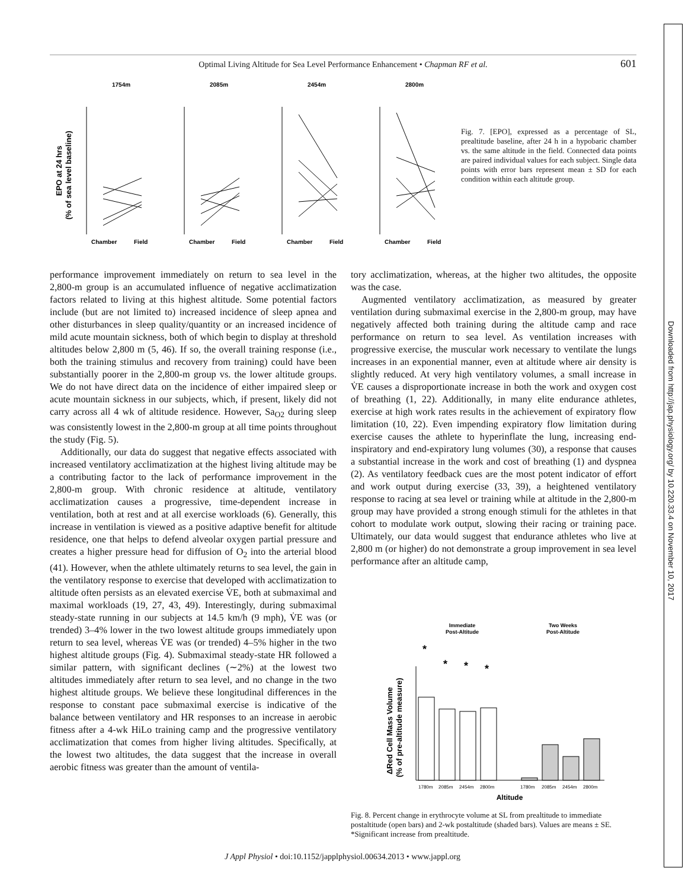Optimal Living Altitude for Sea Level Performance Enhancement • Chapman RF et al.
601
1754m
2085m
2454m
2800m
EPO at 24 hrs
(% of sea level baseline)
Chamber
Field
Chamber
Field
Chamber
Field
Chamber
Field
Fig. 7. [EPO], expressed as a percentage of SL, prealtitude baseline, after 24 h in a hypobaric chamber vs. the same altitude in the field. Connected data points are paired individual values for each subject. Single data points with error bars represent mean ± SD for each condition within each altitude group.
performance improvement immediately on return to sea level in the 2,800-m group is an accumulated influence of negative acclimatization factors related to living at this highest altitude. Some potential factors include (but are not limited to) increased incidence of sleep apnea and other disturbances in sleep quality/quantity or an increased incidence of mild acute mountain sickness, both of which begin to display at threshold altitudes below 2,800 m (5, 46). If so, the overall training response (i.e., both the training stimulus and recovery from training) could have been substantially poorer in the 2,800-m group vs. the lower altitude groups. We do not have direct data on the incidence of either impaired sleep or acute mountain sickness in our subjects, which, if present, likely did not carry across all 4 wk of altitude residence. However, Sa<sub>O2</sub> during sleep was consistently lowest in the 2,800-m group at all time points throughout the study (Fig. 5).
Additionally, our data do suggest that negative effects associated with increased ventilatory acclimatization at the highest living altitude may be a contributing factor to the lack of performance improvement in the 2,800-m group. With chronic residence at altitude, ventilatory acclimatization causes a progressive, time-dependent increase in ventilation, both at rest and at all exercise workloads (6). Generally, this increase in ventilation is viewed as a positive adaptive benefit for altitude residence, one that helps to defend alveolar oxygen partial pressure and creates a higher pressure head for diffusion of O<sub>2</sub> into the arterial blood (41). However, when the athlete ultimately returns to sea level, the gain in the ventilatory response to exercise that developed with acclimatization to altitude often persists as an elevated exercise V̇E, both at submaximal and maximal workloads (19, 27, 43, 49). Interestingly, during submaximal steady-state running in our subjects at 14.5 km/h (9 mph), V̇E was (or trended) 3–4% lower in the two lowest altitude groups immediately upon return to sea level, whereas V̇E was (or trended) 4–5% higher in the two highest altitude groups (Fig. 4). Submaximal steady-state HR followed a similar pattern, with significant declines (∼2%) at the lowest two altitudes immediately after return to sea level, and no change in the two highest altitude groups. We believe these longitudinal differences in the response to constant pace submaximal exercise is indicative of the balance between ventilatory and HR responses to an increase in aerobic fitness after a 4-wk HiLo training camp and the progressive ventilatory acclimatization that comes from higher living altitudes. Specifically, at the lowest two altitudes, the data suggest that the increase in overall aerobic fitness was greater than the amount of ventila-
tory acclimatization, whereas, at the higher two altitudes, the opposite was the case.
Augmented ventilatory acclimatization, as measured by greater ventilation during submaximal exercise in the 2,800-m group, may have negatively affected both training during the altitude camp and race performance on return to sea level. As ventilation increases with progressive exercise, the muscular work necessary to ventilate the lungs increases in an exponential manner, even at altitude where air density is slightly reduced. At very high ventilatory volumes, a small increase in V̇E causes a disproportionate increase in both the work and oxygen cost of breathing (1, 22). Additionally, in many elite endurance athletes, exercise at high work rates results in the achievement of expiratory flow limitation (10, 22). Even impending expiratory flow limitation during exercise causes the athlete to hyperinflate the lung, increasing end-inspiratory and end-expiratory lung volumes (30), a response that causes a substantial increase in the work and cost of breathing (1) and dyspnea (2). As ventilatory feedback cues are the most potent indicator of effort and work output during exercise (33, 39), a heightened ventilatory response to racing at sea level or training while at altitude in the 2,800-m group may have provided a strong enough stimuli for the athletes in that cohort to modulate work output, slowing their racing or training pace. Ultimately, our data would suggest that endurance athletes who live at 2,800 m (or higher) do not demonstrate a group improvement in sea level performance after an altitude camp,
Immediate
Post-Altitude
Two Weeks
Post-Altitude
ΔRed Cell Mass Volume
(% of pre-altitude measure)
*
*
*
*
1780m
2085m
2454m
2800m
1780m
2085m
2454m
2800m
Altitude
Fig. 8. Percent change in erythrocyte volume at SL from prealtitude to immediate postaltitude (open bars) and 2-wk postaltitude (shaded bars). Values are means ± SE. *Significant increase from prealtitude.
J Appl Physiol • doi:10.1152/japplphysiol.00634.2013 • www.jappl.org
Downloaded from http://jap.physiology.org/ by 10.220.33.4 on November 10, 2017